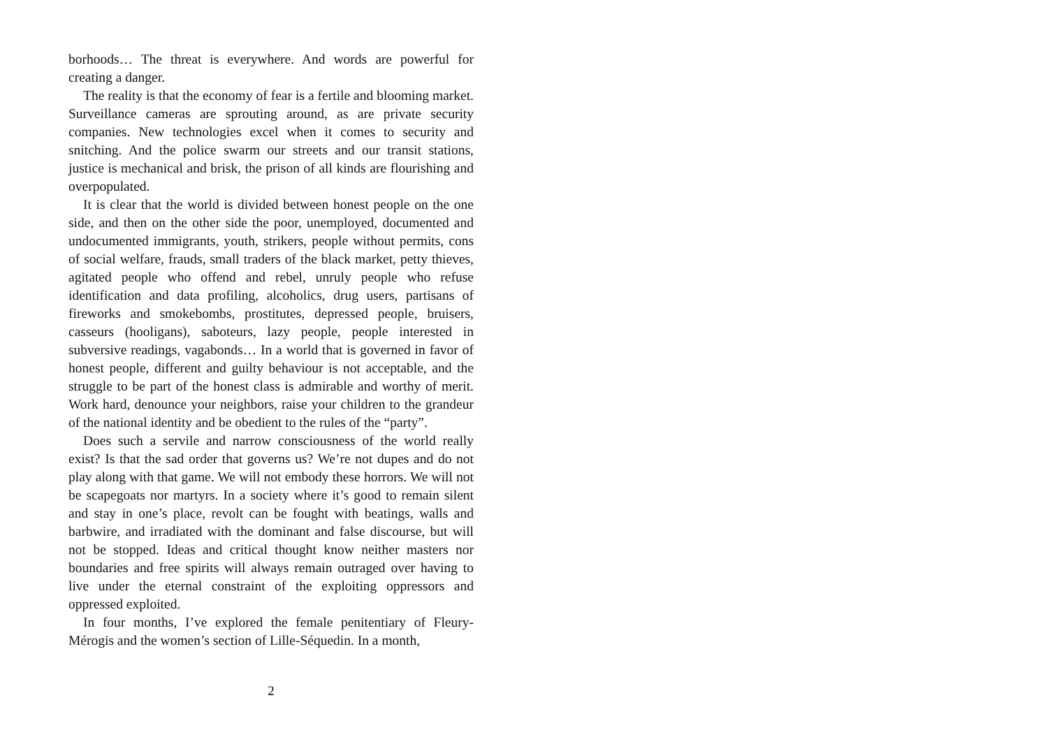borhoods… The threat is everywhere. And words are powerful for creating a danger.
The reality is that the economy of fear is a fertile and blooming market. Surveillance cameras are sprouting around, as are private security companies. New technologies excel when it comes to security and snitching. And the police swarm our streets and our transit stations, justice is mechanical and brisk, the prison of all kinds are flourishing and overpopulated.
It is clear that the world is divided between honest people on the one side, and then on the other side the poor, unemployed, documented and undocumented immigrants, youth, strikers, people without permits, cons of social welfare, frauds, small traders of the black market, petty thieves, agitated people who offend and rebel, unruly people who refuse identification and data profiling, alcoholics, drug users, partisans of fireworks and smokebombs, prostitutes, depressed people, bruisers, casseurs (hooligans), saboteurs, lazy people, people interested in subversive readings, vagabonds… In a world that is governed in favor of honest people, different and guilty behaviour is not acceptable, and the struggle to be part of the honest class is admirable and worthy of merit. Work hard, denounce your neighbors, raise your children to the grandeur of the national identity and be obedient to the rules of the “party”.
Does such a servile and narrow consciousness of the world really exist? Is that the sad order that governs us? We’re not dupes and do not play along with that game. We will not embody these horrors. We will not be scapegoats nor martyrs. In a society where it’s good to remain silent and stay in one’s place, revolt can be fought with beatings, walls and barbwire, and irradiated with the dominant and false discourse, but will not be stopped. Ideas and critical thought know neither masters nor boundaries and free spirits will always remain outraged over having to live under the eternal constraint of the exploiting oppressors and oppressed exploited.
In four months, I’ve explored the female penitentiary of Fleury-Mérogis and the women’s section of Lille-Séquedin. In a month,
2